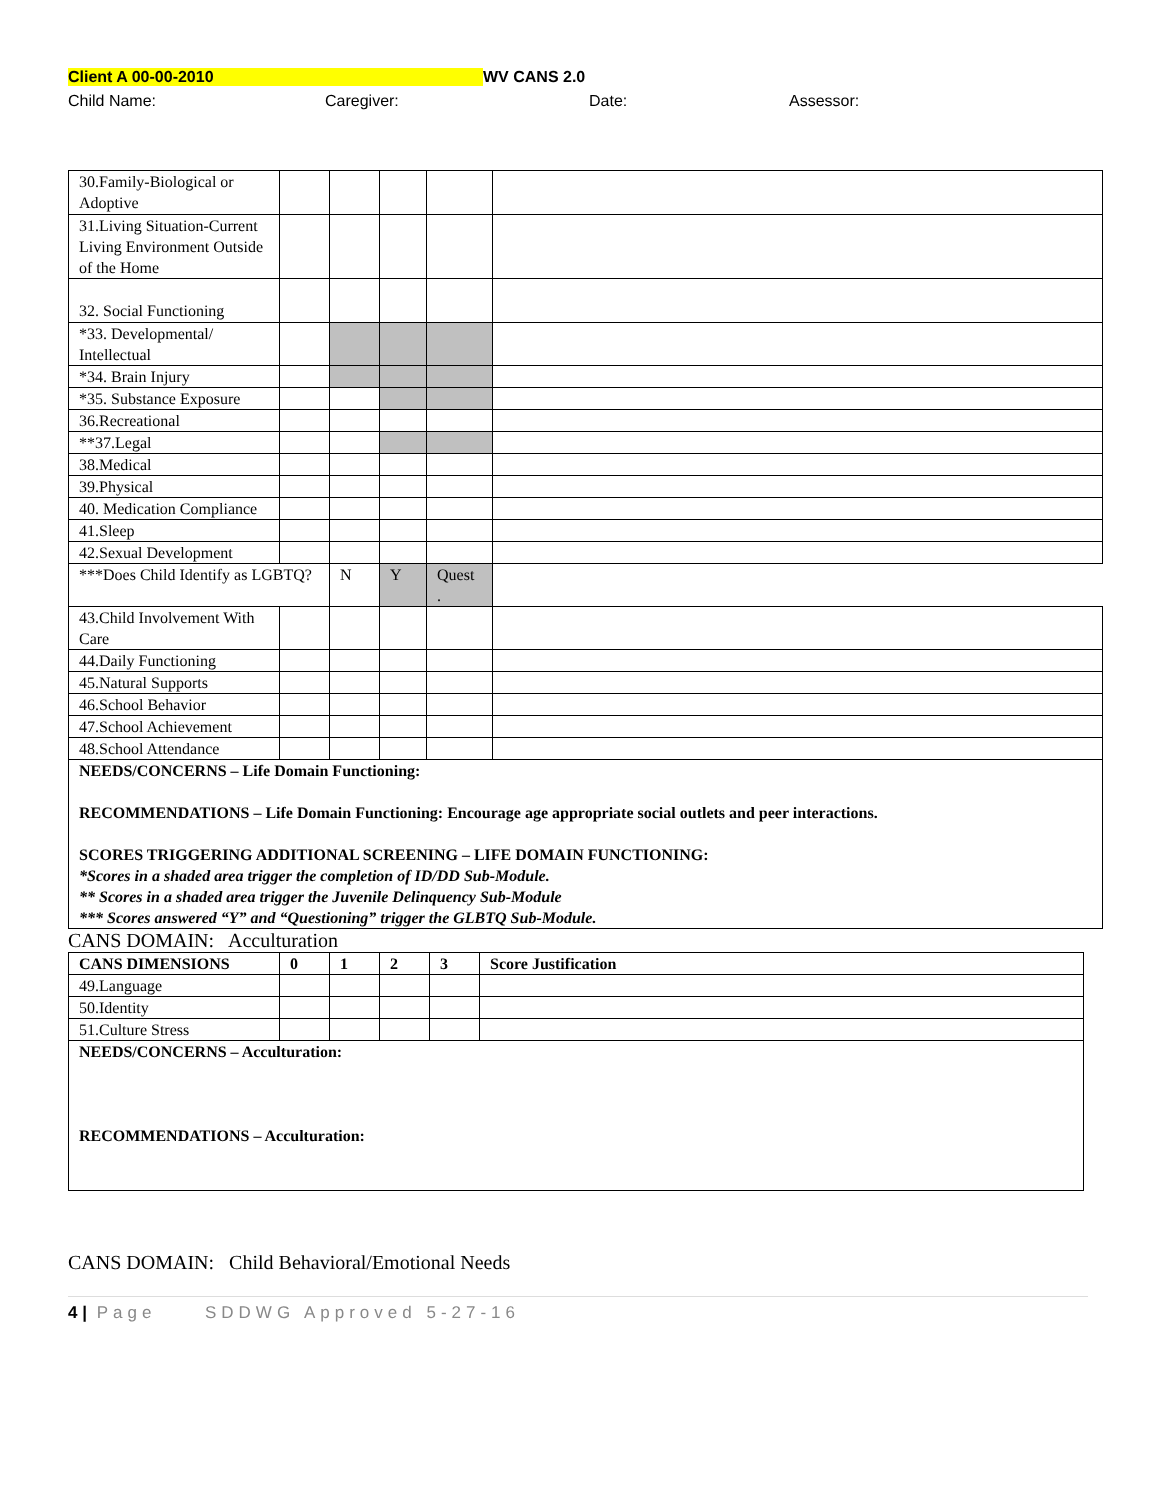Client A 00-00-2010 WV CANS 2.0
Child Name: Caregiver: Date: Assessor:
| 30.Family-Biological or Adoptive | | | | | |
| 31.Living Situation-Current Living Environment Outside of the Home | | | | | |
| 32. Social Functioning | | | | | |
| *33. Developmental/ Intellectual | | | | | |
| *34. Brain Injury | | | | | |
| *35. Substance Exposure | | | | | |
| 36.Recreational | | | | | |
| **37.Legal | | | | | |
| 38.Medical | | | | | |
| 39.Physical | | | | | |
| 40. Medication Compliance | | | | | |
| 41.Sleep | | | | | |
| 42.Sexual Development | | | | | |
| ***Does Child Identify as LGBTQ? | | N | Y | Quest . | |
| 43.Child Involvement With Care | | | | | |
| 44.Daily Functioning | | | | | |
| 45.Natural Supports | | | | | |
| 46.School Behavior | | | | | |
| 47.School Achievement | | | | | |
| 48.School Attendance | | | | | |
| NEEDS/CONCERNS – Life Domain Functioning: RECOMMENDATIONS – Life Domain Functioning: Encourage age appropriate social outlets and peer interactions. SCORES TRIGGERING ADDITIONAL SCREENING – LIFE DOMAIN FUNCTIONING: *Scores in a shaded area trigger the completion of ID/DD Sub-Module. ** Scores in a shaded area trigger the Juvenile Delinquency Sub-Module *** Scores answered “Y” and “Questioning” trigger the GLBTQ Sub-Module. | | | | | |
CANS DOMAIN: Acculturation
| CANS DIMENSIONS | 0 | 1 | 2 | 3 | Score Justification |
| --- | --- | --- | --- | --- | --- |
| 49.Language | | | | | |
| 50.Identity | | | | | |
| 51.Culture Stress | | | | | |
| NEEDS/CONCERNS – Acculturation: RECOMMENDATIONS – Acculturation: | | | | | |
CANS DOMAIN: Child Behavioral/Emotional Needs
4 | Page SDDWG Approved 5-27-16